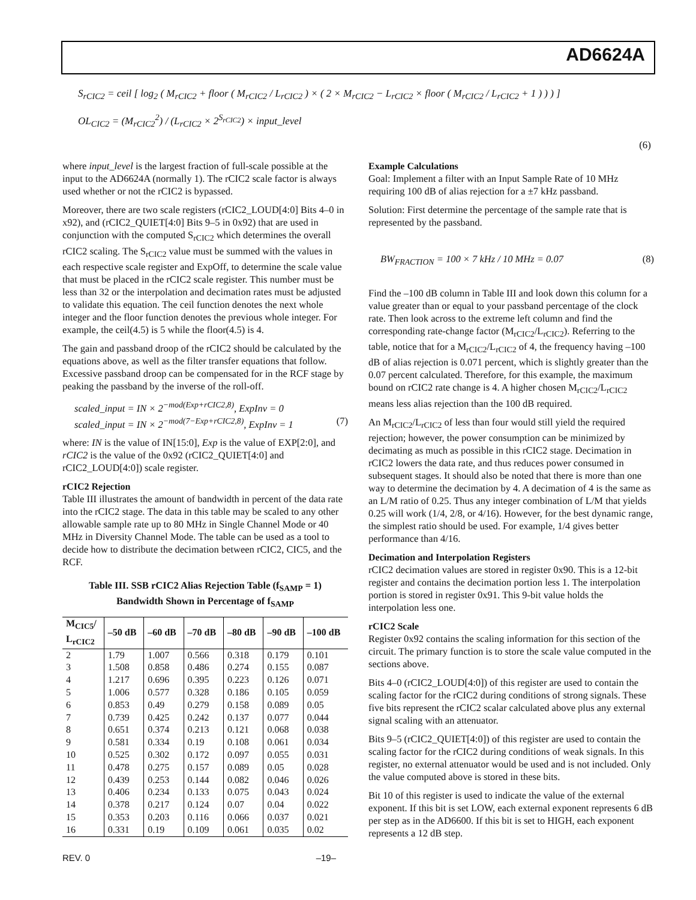AD6624A
S<sub>rCIC2</sub> = ceil [ log<sub>2</sub> ( M<sub>rCIC2</sub> + floor ( M<sub>rCIC2</sub> / L<sub>rCIC2</sub> ) × ( 2 × M<sub>rCIC2</sub> − L<sub>rCIC2</sub> × floor ( M<sub>rCIC2</sub> / L<sub>rCIC2</sub> + 1 ) ) ) ]
OL<sub>CIC2</sub> = (M<sub>rCIC2</sub><sup>2</sup>) / (L<sub>rCIC2</sub> × 2<sup>S<sub>rCIC2</sub></sup>) × input_level
(6)
where input_level is the largest fraction of full-scale possible at the input to the AD6624A (normally 1). The rCIC2 scale factor is always used whether or not the rCIC2 is bypassed.
Moreover, there are two scale registers (rCIC2_LOUD[4:0] Bits 4–0 in x92), and (rCIC2_QUIET[4:0] Bits 9–5 in 0x92) that are used in conjunction with the computed S<sub>rCIC2</sub> which determines the overall rCIC2 scaling. The S<sub>rCIC2</sub> value must be summed with the values in each respective scale register and ExpOff, to determine the scale value that must be placed in the rCIC2 scale register. This number must be less than 32 or the interpolation and decimation rates must be adjusted to validate this equation. The ceil function denotes the next whole integer and the floor function denotes the previous whole integer. For example, the ceil(4.5) is 5 while the floor(4.5) is 4.
The gain and passband droop of the rCIC2 should be calculated by the equations above, as well as the filter transfer equations that follow. Excessive passband droop can be compensated for in the RCF stage by peaking the passband by the inverse of the roll-off.
scaled_input = IN × 2<sup>−mod(Exp+rCIC2,8)</sup>, ExpInv = 0
scaled_input = IN × 2<sup>−mod(7−Exp+rCIC2,8)</sup>, ExpInv = 1 (7)
where: IN is the value of IN[15:0], Exp is the value of EXP[2:0], and rCIC2 is the value of the 0x92 (rCIC2_QUIET[4:0] and rCIC2_LOUD[4:0]) scale register.
rCIC2 Rejection
Table III illustrates the amount of bandwidth in percent of the data rate into the rCIC2 stage. The data in this table may be scaled to any other allowable sample rate up to 80 MHz in Single Channel Mode or 40 MHz in Diversity Channel Mode. The table can be used as a tool to decide how to distribute the decimation between rCIC2, CIC5, and the RCF.
Table III. SSB rCIC2 Alias Rejection Table (f<sub>SAMP</sub> = 1)
Bandwidth Shown in Percentage of f<sub>SAMP</sub>
| M<sub>CIC5</sub>/ L<sub>rCIC2</sub> | –50 dB | –60 dB | –70 dB | –80 dB | –90 dB | –100 dB |
| --- | --- | --- | --- | --- | --- | --- |
| 2 | 1.79 | 1.007 | 0.566 | 0.318 | 0.179 | 0.101 |
| 3 | 1.508 | 0.858 | 0.486 | 0.274 | 0.155 | 0.087 |
| 4 | 1.217 | 0.696 | 0.395 | 0.223 | 0.126 | 0.071 |
| 5 | 1.006 | 0.577 | 0.328 | 0.186 | 0.105 | 0.059 |
| 6 | 0.853 | 0.49 | 0.279 | 0.158 | 0.089 | 0.05 |
| 7 | 0.739 | 0.425 | 0.242 | 0.137 | 0.077 | 0.044 |
| 8 | 0.651 | 0.374 | 0.213 | 0.121 | 0.068 | 0.038 |
| 9 | 0.581 | 0.334 | 0.19 | 0.108 | 0.061 | 0.034 |
| 10 | 0.525 | 0.302 | 0.172 | 0.097 | 0.055 | 0.031 |
| 11 | 0.478 | 0.275 | 0.157 | 0.089 | 0.05 | 0.028 |
| 12 | 0.439 | 0.253 | 0.144 | 0.082 | 0.046 | 0.026 |
| 13 | 0.406 | 0.234 | 0.133 | 0.075 | 0.043 | 0.024 |
| 14 | 0.378 | 0.217 | 0.124 | 0.07 | 0.04 | 0.022 |
| 15 | 0.353 | 0.203 | 0.116 | 0.066 | 0.037 | 0.021 |
| 16 | 0.331 | 0.19 | 0.109 | 0.061 | 0.035 | 0.02 |
Example Calculations
Goal: Implement a filter with an Input Sample Rate of 10 MHz requiring 100 dB of alias rejection for a ±7 kHz passband.
Solution: First determine the percentage of the sample rate that is represented by the passband.
BW<sub>FRACTION</sub> = 100 × 7 kHz / 10 MHz = 0.07 (8)
Find the –100 dB column in Table III and look down this column for a value greater than or equal to your passband percentage of the clock rate. Then look across to the extreme left column and find the corresponding rate-change factor (M<sub>rCIC2</sub>/L<sub>rCIC2</sub>). Referring to the table, notice that for a M<sub>rCIC2</sub>/L<sub>rCIC2</sub> of 4, the frequency having –100 dB of alias rejection is 0.071 percent, which is slightly greater than the 0.07 percent calculated. Therefore, for this example, the maximum bound on rCIC2 rate change is 4. A higher chosen M<sub>rCIC2</sub>/L<sub>rCIC2</sub> means less alias rejection than the 100 dB required.
An M<sub>rCIC2</sub>/L<sub>rCIC2</sub> of less than four would still yield the required rejection; however, the power consumption can be minimized by decimating as much as possible in this rCIC2 stage. Decimation in rCIC2 lowers the data rate, and thus reduces power consumed in subsequent stages. It should also be noted that there is more than one way to determine the decimation by 4. A decimation of 4 is the same as an L/M ratio of 0.25. Thus any integer combination of L/M that yields 0.25 will work (1/4, 2/8, or 4/16). However, for the best dynamic range, the simplest ratio should be used. For example, 1/4 gives better performance than 4/16.
Decimation and Interpolation Registers
rCIC2 decimation values are stored in register 0x90. This is a 12-bit register and contains the decimation portion less 1. The interpolation portion is stored in register 0x91. This 9-bit value holds the interpolation less one.
rCIC2 Scale
Register 0x92 contains the scaling information for this section of the circuit. The primary function is to store the scale value computed in the sections above.
Bits 4–0 (rCIC2_LOUD[4:0]) of this register are used to contain the scaling factor for the rCIC2 during conditions of strong signals. These five bits represent the rCIC2 scalar calculated above plus any external signal scaling with an attenuator.
Bits 9–5 (rCIC2_QUIET[4:0]) of this register are used to contain the scaling factor for the rCIC2 during conditions of weak signals. In this register, no external attenuator would be used and is not included. Only the value computed above is stored in these bits.
Bit 10 of this register is used to indicate the value of the external exponent. If this bit is set LOW, each external exponent represents 6 dB per step as in the AD6600. If this bit is set to HIGH, each exponent represents a 12 dB step.
REV. 0 –19–